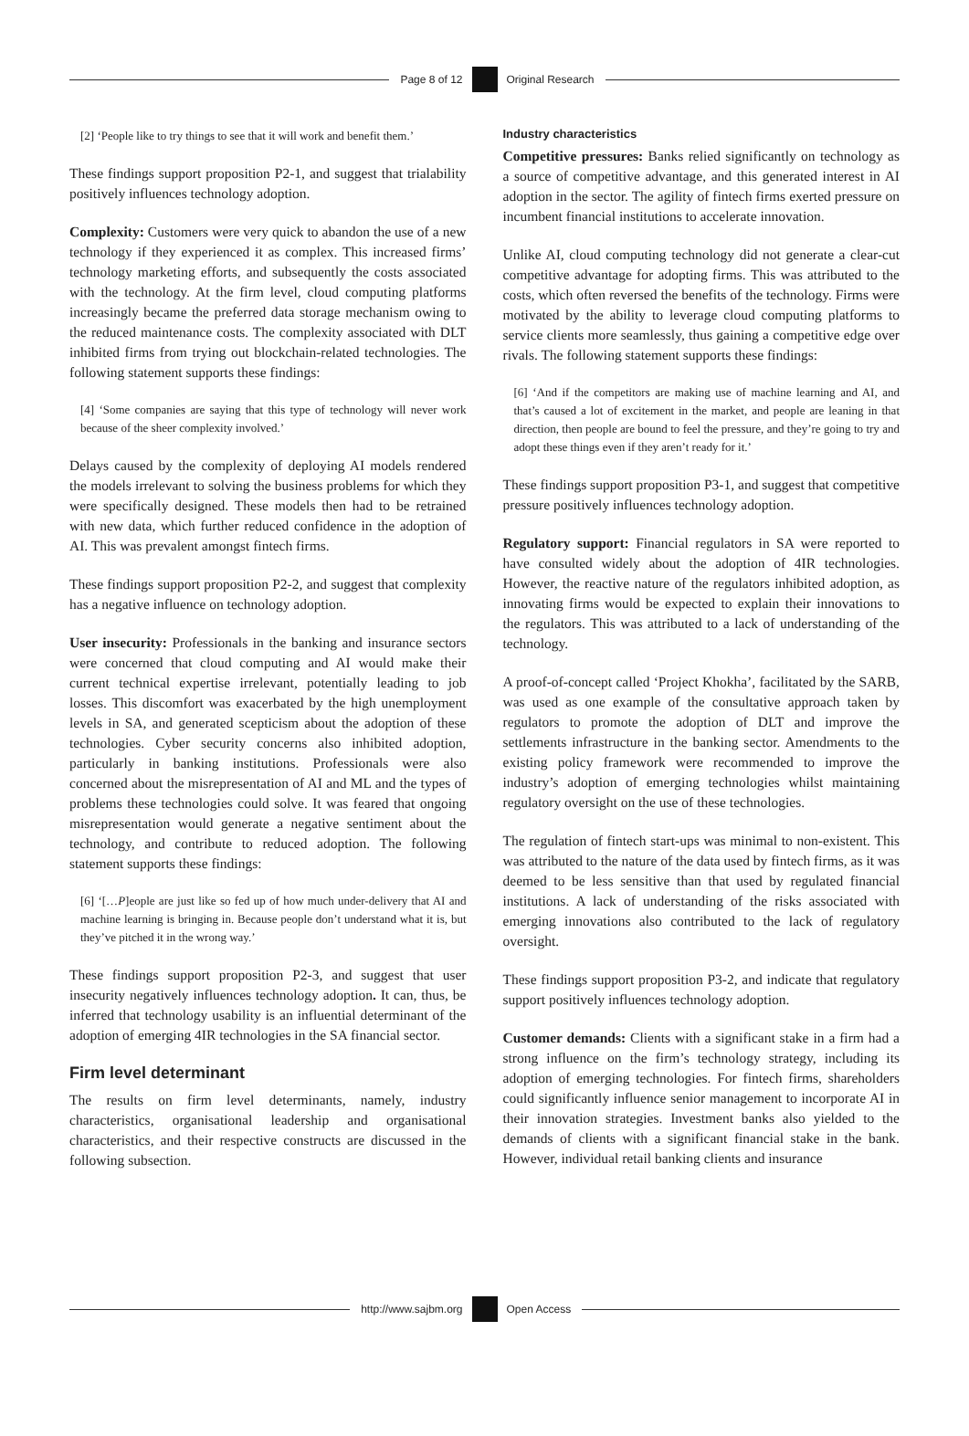Page 8 of 12 Original Research
[2] ‘People like to try things to see that it will work and benefit them.’
These findings support proposition P2-1, and suggest that trialability positively influences technology adoption.
Complexity: Customers were very quick to abandon the use of a new technology if they experienced it as complex. This increased firms’ technology marketing efforts, and subsequently the costs associated with the technology. At the firm level, cloud computing platforms increasingly became the preferred data storage mechanism owing to the reduced maintenance costs. The complexity associated with DLT inhibited firms from trying out blockchain-related technologies. The following statement supports these findings:
[4] ‘Some companies are saying that this type of technology will never work because of the sheer complexity involved.’
Delays caused by the complexity of deploying AI models rendered the models irrelevant to solving the business problems for which they were specifically designed. These models then had to be retrained with new data, which further reduced confidence in the adoption of AI. This was prevalent amongst fintech firms.
These findings support proposition P2-2, and suggest that complexity has a negative influence on technology adoption.
User insecurity: Professionals in the banking and insurance sectors were concerned that cloud computing and AI would make their current technical expertise irrelevant, potentially leading to job losses. This discomfort was exacerbated by the high unemployment levels in SA, and generated scepticism about the adoption of these technologies. Cyber security concerns also inhibited adoption, particularly in banking institutions. Professionals were also concerned about the misrepresentation of AI and ML and the types of problems these technologies could solve. It was feared that ongoing misrepresentation would generate a negative sentiment about the technology, and contribute to reduced adoption. The following statement supports these findings:
[6] ‘[…P]eople are just like so fed up of how much under-delivery that AI and machine learning is bringing in. Because people don’t understand what it is, but they’ve pitched it in the wrong way.’
These findings support proposition P2-3, and suggest that user insecurity negatively influences technology adoption. It can, thus, be inferred that technology usability is an influential determinant of the adoption of emerging 4IR technologies in the SA financial sector.
Firm level determinant
The results on firm level determinants, namely, industry characteristics, organisational leadership and organisational characteristics, and their respective constructs are discussed in the following subsection.
Industry characteristics
Competitive pressures: Banks relied significantly on technology as a source of competitive advantage, and this generated interest in AI adoption in the sector. The agility of fintech firms exerted pressure on incumbent financial institutions to accelerate innovation.
Unlike AI, cloud computing technology did not generate a clear-cut competitive advantage for adopting firms. This was attributed to the costs, which often reversed the benefits of the technology. Firms were motivated by the ability to leverage cloud computing platforms to service clients more seamlessly, thus gaining a competitive edge over rivals. The following statement supports these findings:
[6] ‘And if the competitors are making use of machine learning and AI, and that’s caused a lot of excitement in the market, and people are leaning in that direction, then people are bound to feel the pressure, and they’re going to try and adopt these things even if they aren’t ready for it.’
These findings support proposition P3-1, and suggest that competitive pressure positively influences technology adoption.
Regulatory support: Financial regulators in SA were reported to have consulted widely about the adoption of 4IR technologies. However, the reactive nature of the regulators inhibited adoption, as innovating firms would be expected to explain their innovations to the regulators. This was attributed to a lack of understanding of the technology.
A proof-of-concept called ‘Project Khokha’, facilitated by the SARB, was used as one example of the consultative approach taken by regulators to promote the adoption of DLT and improve the settlements infrastructure in the banking sector. Amendments to the existing policy framework were recommended to improve the industry’s adoption of emerging technologies whilst maintaining regulatory oversight on the use of these technologies.
The regulation of fintech start-ups was minimal to non-existent. This was attributed to the nature of the data used by fintech firms, as it was deemed to be less sensitive than that used by regulated financial institutions. A lack of understanding of the risks associated with emerging innovations also contributed to the lack of regulatory oversight.
These findings support proposition P3-2, and indicate that regulatory support positively influences technology adoption.
Customer demands: Clients with a significant stake in a firm had a strong influence on the firm’s technology strategy, including its adoption of emerging technologies. For fintech firms, shareholders could significantly influence senior management to incorporate AI in their innovation strategies. Investment banks also yielded to the demands of clients with a significant financial stake in the bank. However, individual retail banking clients and insurance
http://www.sajbm.org Open Access